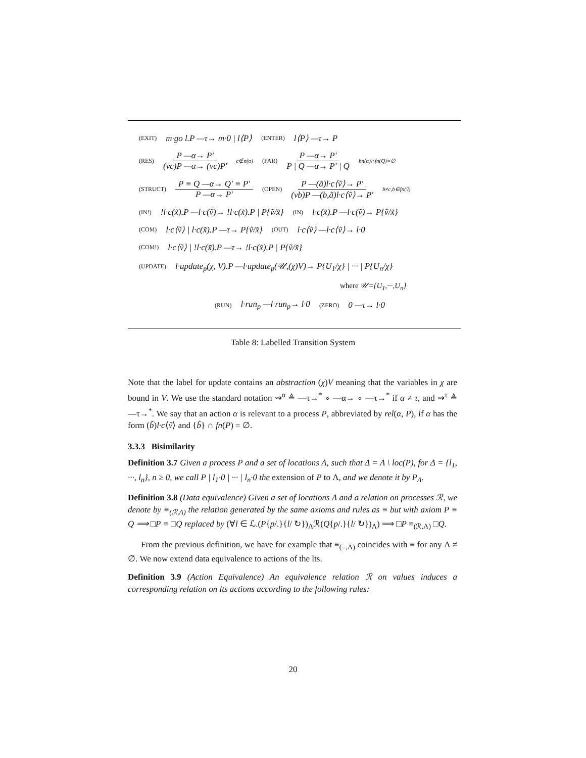(EXIT) m·go l.P —τ→ m·0 | l⟨P⟩ (ENTER) l⟨P⟩ —τ→ P
(RES) P —α→ P′ (νc)P —α→ (νc)P′ c∉n(α) (PAR) P —α→ P′ P | Q —α→ P′ | Q bn(α)∩fn(Q)=∅
(STRUCT) P ≡ Q —α→ Q′ ≡ P′ P —α→ P′ (OPEN) P —(ã)l·c⟨ṽ⟩→ P′ (νb)P —(b,ã)l·c⟨ṽ⟩→ P′ b≠c,b∈fn(ṽ)
(IN!)!l·c(x̃).P —l·c(ṽ)→ !l·c(x̃).P | P{ṽ/x̃} (IN) l·c(x̃).P —l·c(ṽ)→ P{ṽ/x̃}
(COM) l·c⟨ṽ⟩ | l·c(x̃).P —τ→ P{ṽ/x̃} (OUT) l·c⟨ṽ⟩ —l·c⟨ṽ⟩→ l·0
(COM!) l·c⟨ṽ⟩ | !l·c(x̃).P —τ→ !l·c(x̃).P | P{ṽ/x̃}
(UPDATE) l·update<sub>p</sub>(χ, V).P —l·update<sub>p</sub>(𝒰,(χ)V)→ P{U<sub>1</sub>/χ} | ··· | P{U<sub>n</sub>/χ}
where 𝒰={U<sub>1</sub>,···,U<sub>n</sub>}
(RUN) l·run<sub>p</sub> —l·run<sub>p</sub>→ l·0 (ZERO) 0 —τ→ l·0
Table 8: Labelled Transition System
Note that the label for update contains an abstraction (χ)V meaning that the variables in χ are bound in V. We use the standard notation ⇝<sup>α</sup> ≜ —τ→<sup>*</sup> ∘ —α→ ∘ —τ→<sup>*</sup> if α ≠ τ, and ⇝<sup>τ</sup> ≜ —τ→<sup>*</sup>. We say that an action α is relevant to a process P, abbreviated by rel(α, P), if α has the form (b̃)l·c⟨ṽ⟩ and {b̃} ∩ fn(P) = ∅.
3.3.3 Bisimilarity
Definition 3.7 Given a process P and a set of locations Λ, such that Δ = Λ \ loc(P), for Δ = {l<sub>1</sub>, ···, l<sub>n</sub>}, n ≥ 0, we call P | l<sub>1</sub>·0 | ··· | l<sub>n</sub>·0 the extension of P to Λ, and we denote it by P<sub>Λ</sub>.
Definition 3.8 (Data equivalence) Given a set of locations Λ and a relation on processes ℛ, we denote by ≡<sub>(ℛ,Λ)</sub> the relation generated by the same axioms and rules as ≡ but with axiom P ≡ Q ⟹ □P ≡ □Q replaced by (∀l ∈ ℒ.(P{p/.}{l/ ↻})<sub>Λ</sub>ℛ(Q{p/.}{l/ ↻})<sub>Λ</sub>) ⟹ □P ≡<sub>(ℛ,Λ)</sub> □Q.
From the previous definition, we have for example that ≡<sub>(≡,Λ)</sub> coincides with ≡ for any Λ ≠ ∅. We now extend data equivalence to actions of the lts.
Definition 3.9 (Action Equivalence) An equivalence relation ℛ on values induces a corresponding relation on lts actions according to the following rules:
20